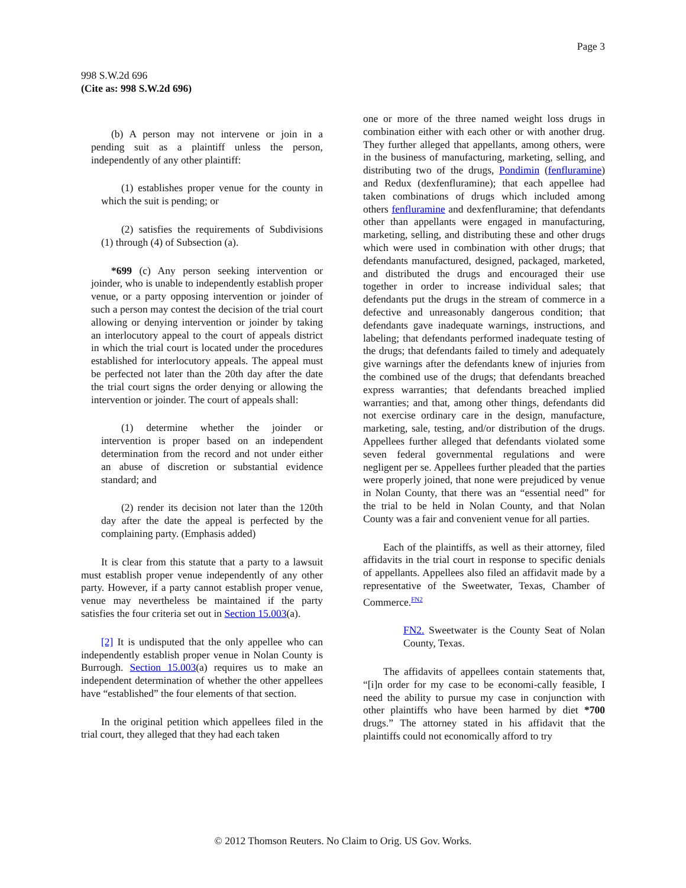Page 3
998 S.W.2d 696
(Cite as: 998 S.W.2d 696)
(b) A person may not intervene or join in a pending suit as a plaintiff unless the person, independently of any other plaintiff:
(1) establishes proper venue for the county in which the suit is pending; or
(2) satisfies the requirements of Subdivisions (1) through (4) of Subsection (a).
*699 (c) Any person seeking intervention or joinder, who is unable to independently establish proper venue, or a party opposing intervention or joinder of such a person may contest the decision of the trial court allowing or denying intervention or joinder by taking an interlocutory appeal to the court of appeals district in which the trial court is located under the procedures established for interlocutory appeals. The appeal must be perfected not later than the 20th day after the date the trial court signs the order denying or allowing the intervention or joinder. The court of appeals shall:
(1) determine whether the joinder or intervention is proper based on an independent determination from the record and not under either an abuse of discretion or substantial evidence standard; and
(2) render its decision not later than the 120th day after the date the appeal is perfected by the complaining party. (Emphasis added)
It is clear from this statute that a party to a lawsuit must establish proper venue independently of any other party. However, if a party cannot establish proper venue, venue may nevertheless be maintained if the party satisfies the four criteria set out in Section 15.003(a).
[2] It is undisputed that the only appellee who can independently establish proper venue in Nolan County is Burrough. Section 15.003(a) requires us to make an independent determination of whether the other appellees have “established” the four elements of that section.
In the original petition which appellees filed in the trial court, they alleged that they had each taken
one or more of the three named weight loss drugs in combination either with each other or with another drug. They further alleged that appellants, among others, were in the business of manufacturing, marketing, selling, and distributing two of the drugs, Pondimin (fenfluramine) and Redux (dexfenfluramine); that each appellee had taken combinations of drugs which included among others fenfluramine and dexfenfluramine; that defendants other than appellants were engaged in manufacturing, marketing, selling, and distributing these and other drugs which were used in combination with other drugs; that defendants manufactured, designed, packaged, marketed, and distributed the drugs and encouraged their use together in order to increase individual sales; that defendants put the drugs in the stream of commerce in a defective and unreasonably dangerous condition; that defendants gave inadequate warnings, instructions, and labeling; that defendants performed inadequate testing of the drugs; that defendants failed to timely and adequately give warnings after the defendants knew of injuries from the combined use of the drugs; that defendants breached express warranties; that defendants breached implied warranties; and that, among other things, defendants did not exercise ordinary care in the design, manufacture, marketing, sale, testing, and/or distribution of the drugs. Appellees further alleged that defendants violated some seven federal governmental regulations and were negligent per se. Appellees further pleaded that the parties were properly joined, that none were prejudiced by venue in Nolan County, that there was an “essential need” for the trial to be held in Nolan County, and that Nolan County was a fair and convenient venue for all parties.
Each of the plaintiffs, as well as their attorney, filed affidavits in the trial court in response to specific denials of appellants. Appellees also filed an affidavit made by a representative of the Sweetwater, Texas, Chamber of Commerce.<sup>FN2</sup>
FN2. Sweetwater is the County Seat of Nolan County, Texas.
The affidavits of appellees contain statements that, “[i]n order for my case to be economi-cally feasible, I need the ability to pursue my case in conjunction with other plaintiffs who have been harmed by diet *700 drugs.” The attorney stated in his affidavit that the plaintiffs could not economically afford to try
© 2012 Thomson Reuters. No Claim to Orig. US Gov. Works.